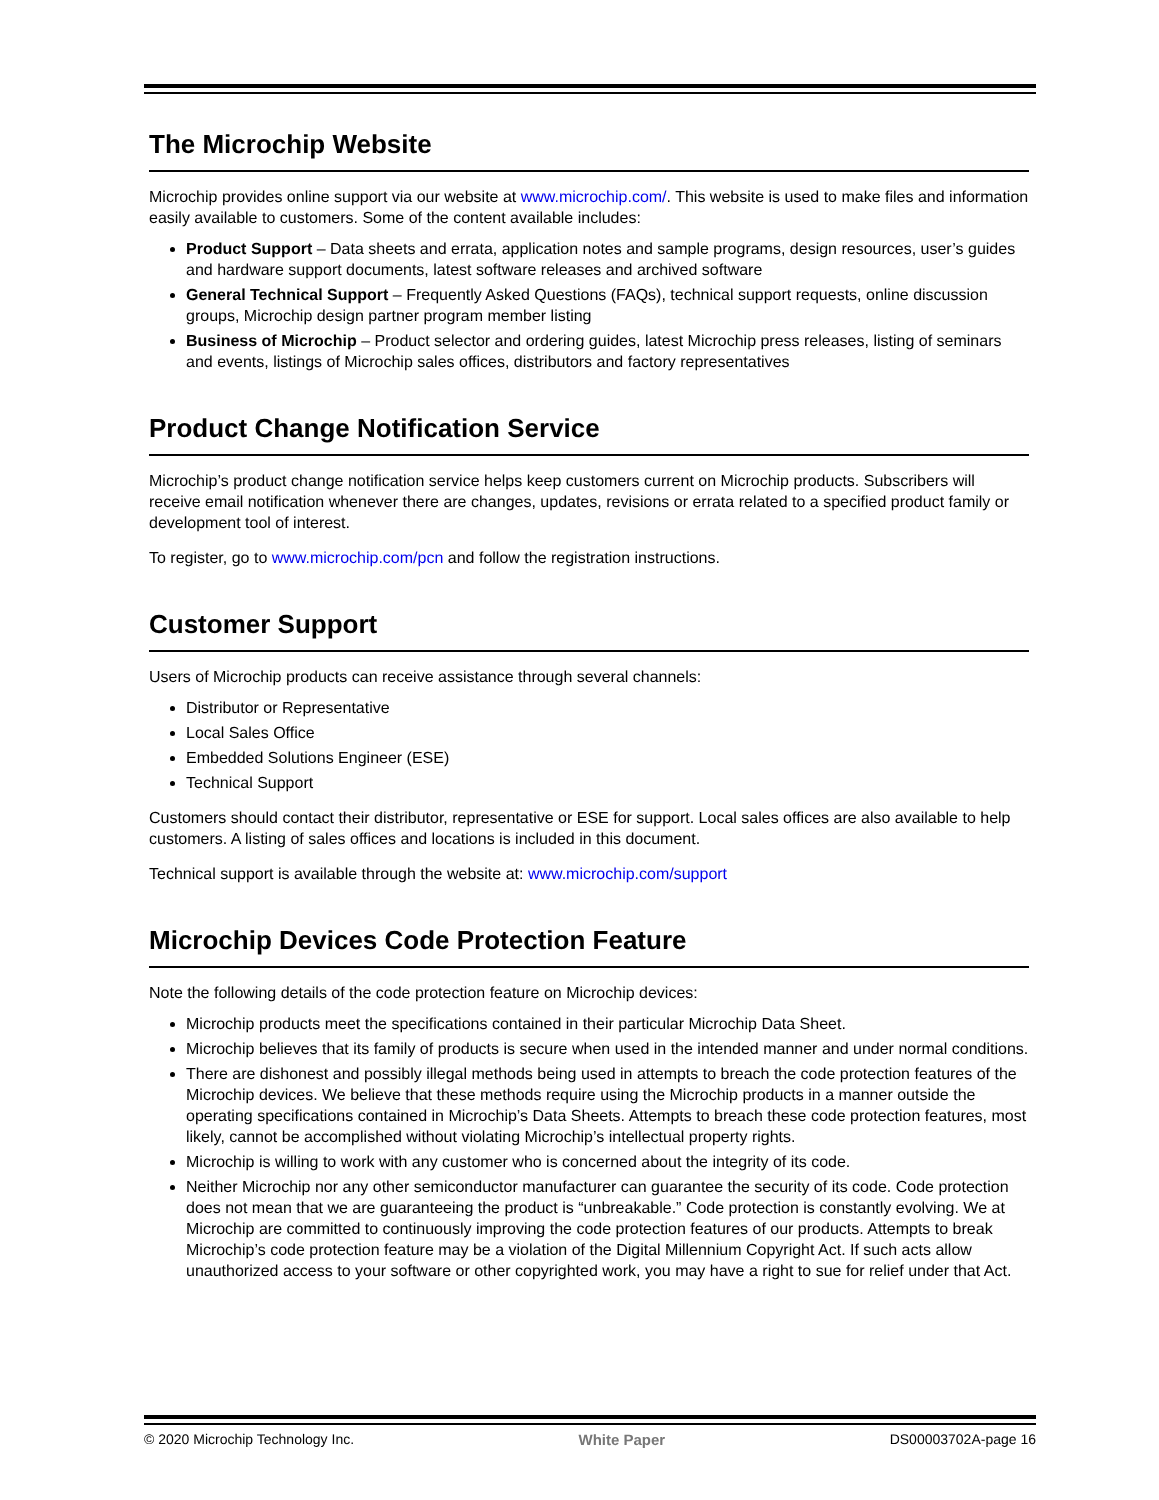The Microchip Website
Microchip provides online support via our website at www.microchip.com/. This website is used to make files and information easily available to customers. Some of the content available includes:
Product Support – Data sheets and errata, application notes and sample programs, design resources, user’s guides and hardware support documents, latest software releases and archived software
General Technical Support – Frequently Asked Questions (FAQs), technical support requests, online discussion groups, Microchip design partner program member listing
Business of Microchip – Product selector and ordering guides, latest Microchip press releases, listing of seminars and events, listings of Microchip sales offices, distributors and factory representatives
Product Change Notification Service
Microchip’s product change notification service helps keep customers current on Microchip products. Subscribers will receive email notification whenever there are changes, updates, revisions or errata related to a specified product family or development tool of interest.
To register, go to www.microchip.com/pcn and follow the registration instructions.
Customer Support
Users of Microchip products can receive assistance through several channels:
Distributor or Representative
Local Sales Office
Embedded Solutions Engineer (ESE)
Technical Support
Customers should contact their distributor, representative or ESE for support. Local sales offices are also available to help customers. A listing of sales offices and locations is included in this document.
Technical support is available through the website at: www.microchip.com/support
Microchip Devices Code Protection Feature
Note the following details of the code protection feature on Microchip devices:
Microchip products meet the specifications contained in their particular Microchip Data Sheet.
Microchip believes that its family of products is secure when used in the intended manner and under normal conditions.
There are dishonest and possibly illegal methods being used in attempts to breach the code protection features of the Microchip devices. We believe that these methods require using the Microchip products in a manner outside the operating specifications contained in Microchip’s Data Sheets. Attempts to breach these code protection features, most likely, cannot be accomplished without violating Microchip’s intellectual property rights.
Microchip is willing to work with any customer who is concerned about the integrity of its code.
Neither Microchip nor any other semiconductor manufacturer can guarantee the security of its code. Code protection does not mean that we are guaranteeing the product is “unbreakable.” Code protection is constantly evolving. We at Microchip are committed to continuously improving the code protection features of our products. Attempts to break Microchip’s code protection feature may be a violation of the Digital Millennium Copyright Act. If such acts allow unauthorized access to your software or other copyrighted work, you may have a right to sue for relief under that Act.
© 2020 Microchip Technology Inc. White Paper DS00003702A-page 16